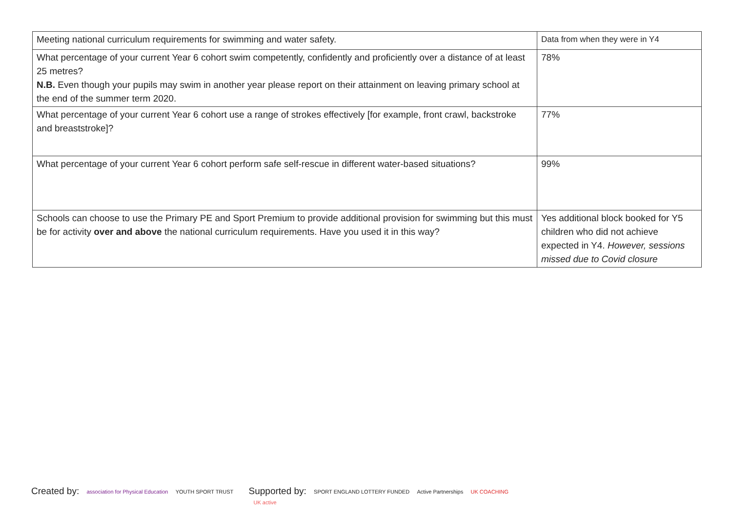| Meeting national curriculum requirements for swimming and water safety. | Data from when they were in Y4 |
| What percentage of your current Year 6 cohort swim competently, confidently and proficiently over a distance of at least 25 metres? N.B. Even though your pupils may swim in another year please report on their attainment on leaving primary school at the end of the summer term 2020. | 78% |
| What percentage of your current Year 6 cohort use a range of strokes effectively [for example, front crawl, backstroke and breaststroke]? | 77% |
| What percentage of your current Year 6 cohort perform safe self-rescue in different water-based situations? | 99% |
| Schools can choose to use the Primary PE and Sport Premium to provide additional provision for swimming but this must be for activity over and above the national curriculum requirements. Have you used it in this way? | Yes additional block booked for Y5 children who did not achieve expected in Y4. However, sessions missed due to Covid closure |
Created by: association for Physical Education YOUTH SPORT TRUST
Supported by: SPORT ENGLAND LOTTERY FUNDED Active Partnerships UK COACHING UK active